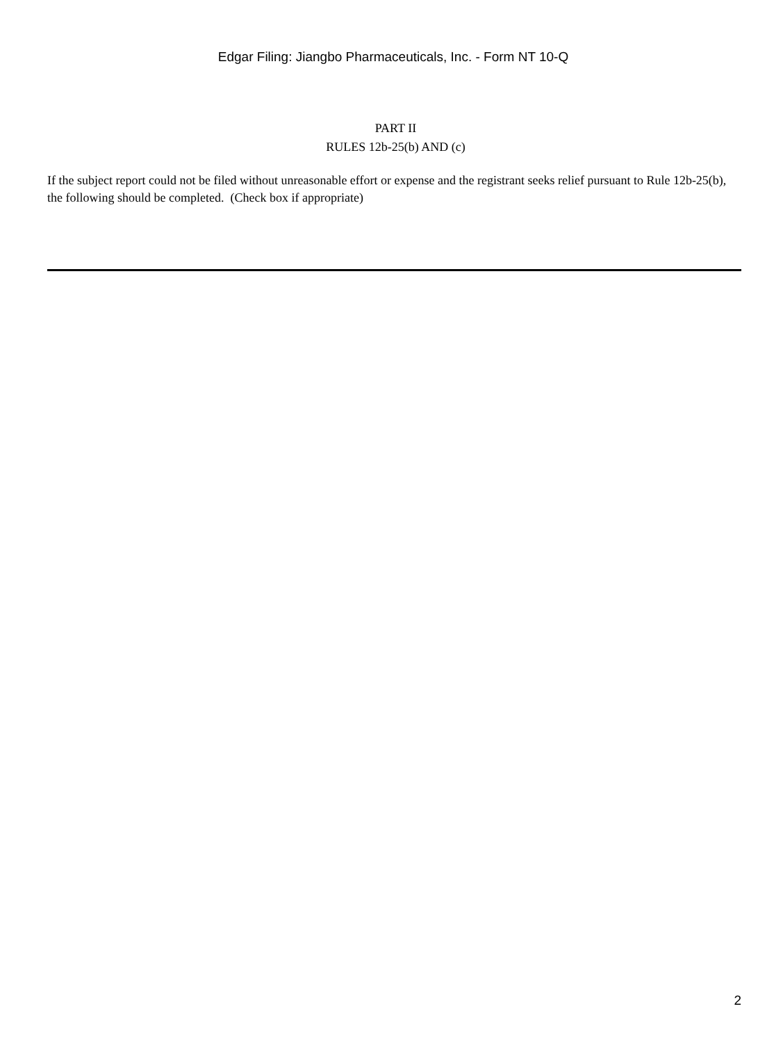Edgar Filing: Jiangbo Pharmaceuticals, Inc. - Form NT 10-Q
PART II
RULES 12b-25(b) AND (c)
If the subject report could not be filed without unreasonable effort or expense and the registrant seeks relief pursuant to Rule 12b-25(b), the following should be completed. (Check box if appropriate)
2